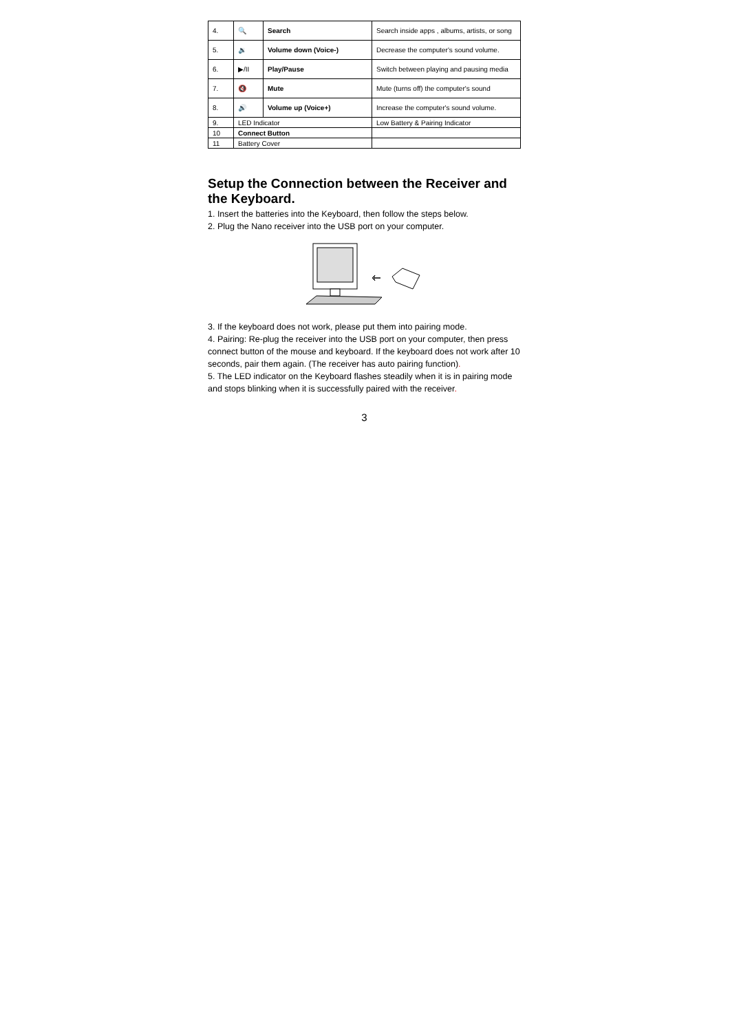| 4. | 🔍 | Search | Search inside apps , albums, artists, or song |
| 5. | 🔉 | Volume down (Voice-) | Decrease the computer's sound volume. |
| 6. | ▶/II | Play/Pause | Switch between playing and pausing media |
| 7. | 🔇 | Mute | Mute (turns off) the computer's sound |
| 8. | 🔊 | Volume up (Voice+) | Increase the computer's sound volume. |
| 9. | LED Indicator | | Low Battery & Pairing Indicator |
| 10 | Connect Button | | |
| 11 | Battery Cover | | |
Setup the Connection between the Receiver and the Keyboard.
1. Insert the batteries into the Keyboard, then follow the steps below.
2. Plug the Nano receiver into the USB port on your computer.
3. If the keyboard does not work, please put them into pairing mode.
4. Pairing: Re-plug the receiver into the USB port on your computer, then press connect button of the mouse and keyboard. If the keyboard does not work after 10 seconds, pair them again. (The receiver has auto pairing function).
5. The LED indicator on the Keyboard flashes steadily when it is in pairing mode and stops blinking when it is successfully paired with the receiver.
3